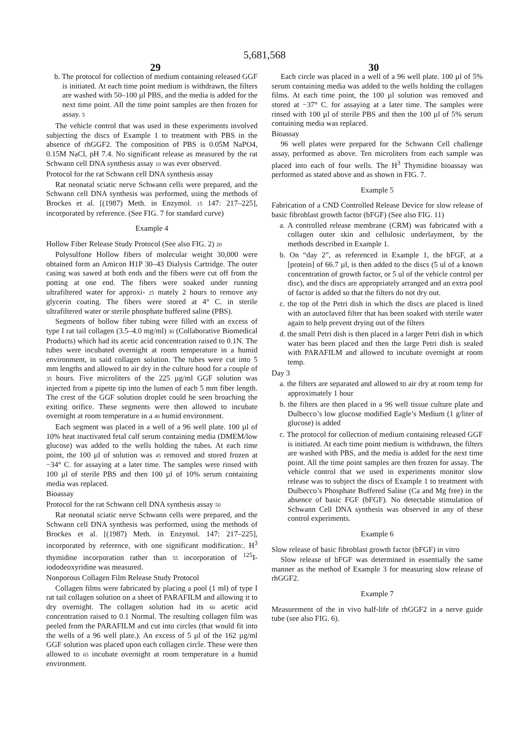5,681,568
29 30
b. The protocol for collection of medium containing released GGF is initiated. At each time point medium is withdrawn, the filters are washed with 50–100 µl PBS, and the media is added for the next time point. All the time point samples are then frozen for assay. 5
The vehicle control that was used in these experiments involved subjecting the discs of Example 1 to treatment with PBS in the absence of rhGGF2. The composition of PBS is 0.05M NaPO4, 0.15M NaCl, pH 7.4. No significant release as measured by the rat Schwann cell DNA synthesis assay 10 was ever observed.
Protocol for the rat Schwann cell DNA synthesis assay
Rat neonatal sciatic nerve Schwann cells were prepared, and the Schwann cell DNA synthesis was performed, using the methods of Brockes et al. [(1987) Meth. in Enzymol. 15 147: 217–225], incorporated by reference. (See FIG. 7 for standard curve)
Example 4
Hollow Fiber Release Study Protocol (See also FIG. 2) 20
Polysulfone Hollow fibers of molecular weight 30,000 were obtained form an Amicon H1P 30–43 Dialysis Cartridge. The outer casing was sawed at both ends and the fibers were cut off from the potting at one end. The fibers were soaked under running ultrafiltered water for approxi- 25 mately 2 hours to remove any glycerin coating. The fibers were stored at 4° C. in sterile ultrafiltered water or sterile phosphate buffered saline (PBS).
Segments of hollow fiber tubing were filled with an excess of type I rat tail collagen (3.5–4.0 mg/ml) 30 (Collaborative Biomedical Products) which had its acetic acid concentration raised to 0.1N. The tubes were incubated overnight at room temperature in a humid environment, in said collagen solution. The tubes were cut into 5 mm lengths and allowed to air dry in the culture hood for a couple of 35 hours. Five microliters of the 225 µg/ml GGF solution was injected from a pipette tip into the lumen of each 5 mm fiber length. The crest of the GGF solution droplet could be seen broaching the exiting orifice. These segments were then allowed to incubate overnight at room temperature in a 40 humid environment.
Each segment was placed in a well of a 96 well plate. 100 µl of 10% heat inactivated fetal calf serum containing media (DMEM/low glucose) was added to the wells holding the tubes. At each time point, the 100 µl of solution was 45 removed and stored frozen at −34° C. for assaying at a later time. The samples were rinsed with 100 µl of sterile PBS and then 100 µl of 10% serum containing media was replaced.
Bioassay
Protocol for the rat Schwann cell DNA synthesis assay 50
Rat neonatal sciatic nerve Schwann cells were prepared, and the Schwann cell DNA synthesis was performed, using the methods of Brockes et al. [(1987) Meth. in Enzymol. 147: 217–225], incorporated by reference, with one significant modification:. H<sup>3</sup> thymidine incorporation rather than 55 incorporation of <sup>125</sup>I-iododeoxyridine was measured.
Nonporous Collagen Film Release Study Protocol
Collagen films were fabricated by placing a pool (1 ml) of type I rat tail collagen solution on a sheet of PARAFILM and allowing it to dry overnight. The collagen solution had its 60 acetic acid concentration raised to 0.1 Normal. The resulting collagen film was peeled from the PARAFILM and cut into circles (that would fit into the wells of a 96 well plate.). An excess of 5 µl of the 162 µg/ml GGF solution was placed upon each collagen circle. These were then allowed to 65 incubate overnight at room temperature in a humid environment.
Each circle was placed in a well of a 96 well plate. 100 µl of 5% serum containing media was added to the wells holding the collagen films. At each time point, the 100 µl solution was removed and stored at −37° C. for assaying at a later time. The samples were rinsed with 100 µl of sterile PBS and then the 100 µl of 5% serum containing media was replaced.
Bioassay
96 well plates were prepared for the Schwann Cell challenge assay, performed as above. Ten microliters from each sample was placed into each of four wells. The H<sup>3</sup> Thymidine bioassay was performed as stated above and as shown in FIG. 7.
Example 5
Fabrication of a CND Controlled Release Device for slow release of basic fibroblast growth factor (bFGF) (See also FIG. 11)
a. A controlled release membrane (CRM) was fabricated with a collagen outer skin and cellulosic underlayment, by the methods described in Example 1.
b. On “day 2”, as referenced in Example 1, the bFGF, at a [protein] of 66.7 µl, is then added to the discs (5 ul of a known concentration of growth factor, or 5 ul of the vehicle control per disc), and the discs are appropriately arranged and an extra pool of factor is added so that the filters do not dry out.
c. the top of the Petri dish in which the discs are placed is lined with an autoclaved filter that has been soaked with sterile water again to help prevent drying out of the filters
d. the small Petri dish is then placed in a larger Petri dish in which water has been placed and then the large Petri dish is sealed with PARAFILM and allowed to incubate overnight at room temp.
Day 3
a. the filters are separated and allowed to air dry at room temp for approximately 1 hour
b. the filters are then placed in a 96 well tissue culture plate and Dulbecco’s low glucose modified Eagle’s Medium (1 g/liter of glucose) is added
c. The protocol for collection of medium containing released GGF is initiated. At each time point medium is withdrawn, the filters are washed with PBS, and the media is added for the next time point. All the time point samples are then frozen for assay. The vehicle control that we used in experiments monitor slow release was to subject the discs of Example 1 to treatment with Dulbecco’s Phosphate Buffered Saline (Ca and Mg free) in the absence of basic FGF (bFGF). No detectable stimulation of Schwann Cell DNA synthesis was observed in any of these control experiments.
Example 6
Slow release of basic fibroblast growth factor (bFGF) in vitro
Slow release of bFGF was determined in essentially the same manner as the method of Example 3 for measuring slow release of rhGGF2.
Example 7
Measurement of the in vivo half-life of rhGGF2 in a nerve guide tube (see also FIG. 6).